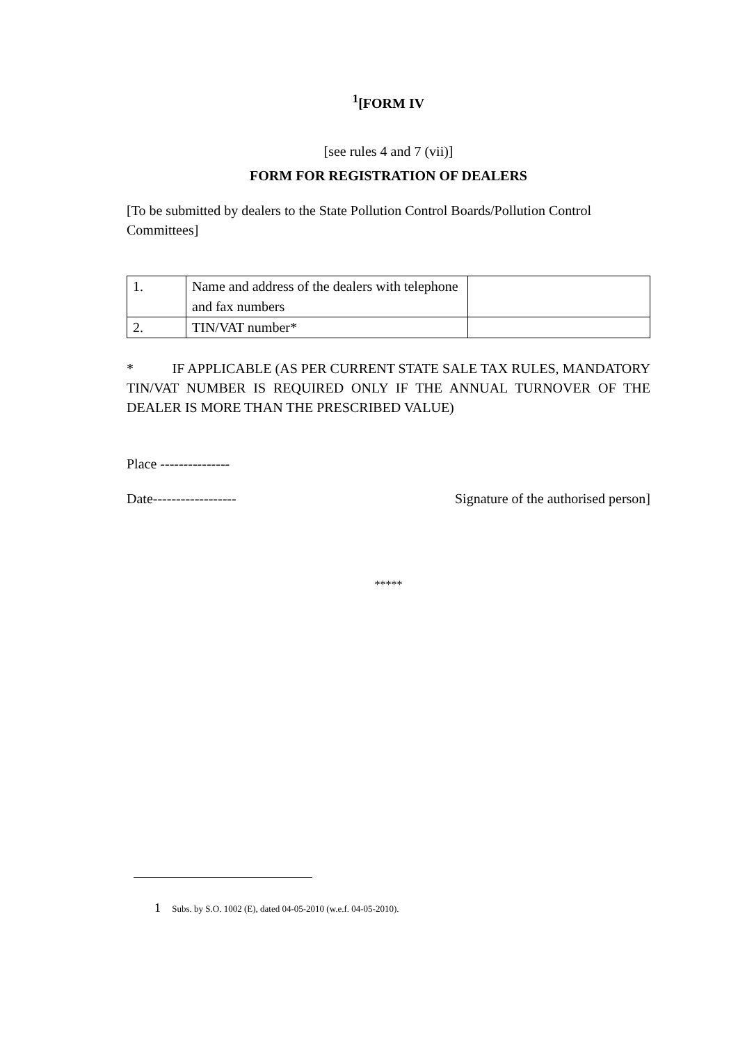<sup>1</sup> [FORM IV
[see rules 4 and 7 (vii)]
FORM FOR REGISTRATION OF DEALERS
[To be submitted by dealers to the State Pollution Control Boards/Pollution Control Committees]
| 1. | Name and address of the dealers with telephone and fax numbers | |
| 2. | TIN/VAT number* | |
* IF APPLICABLE (AS PER CURRENT STATE SALE TAX RULES, MANDATORY TIN/VAT NUMBER IS REQUIRED ONLY IF THE ANNUAL TURNOVER OF THE DEALER IS MORE THAN THE PRESCRIBED VALUE)
Place ---------------
Date------------------ Signature of the authorised person]
*****
1 Subs. by S.O. 1002 (E), dated 04-05-2010 (w.e.f. 04-05-2010).